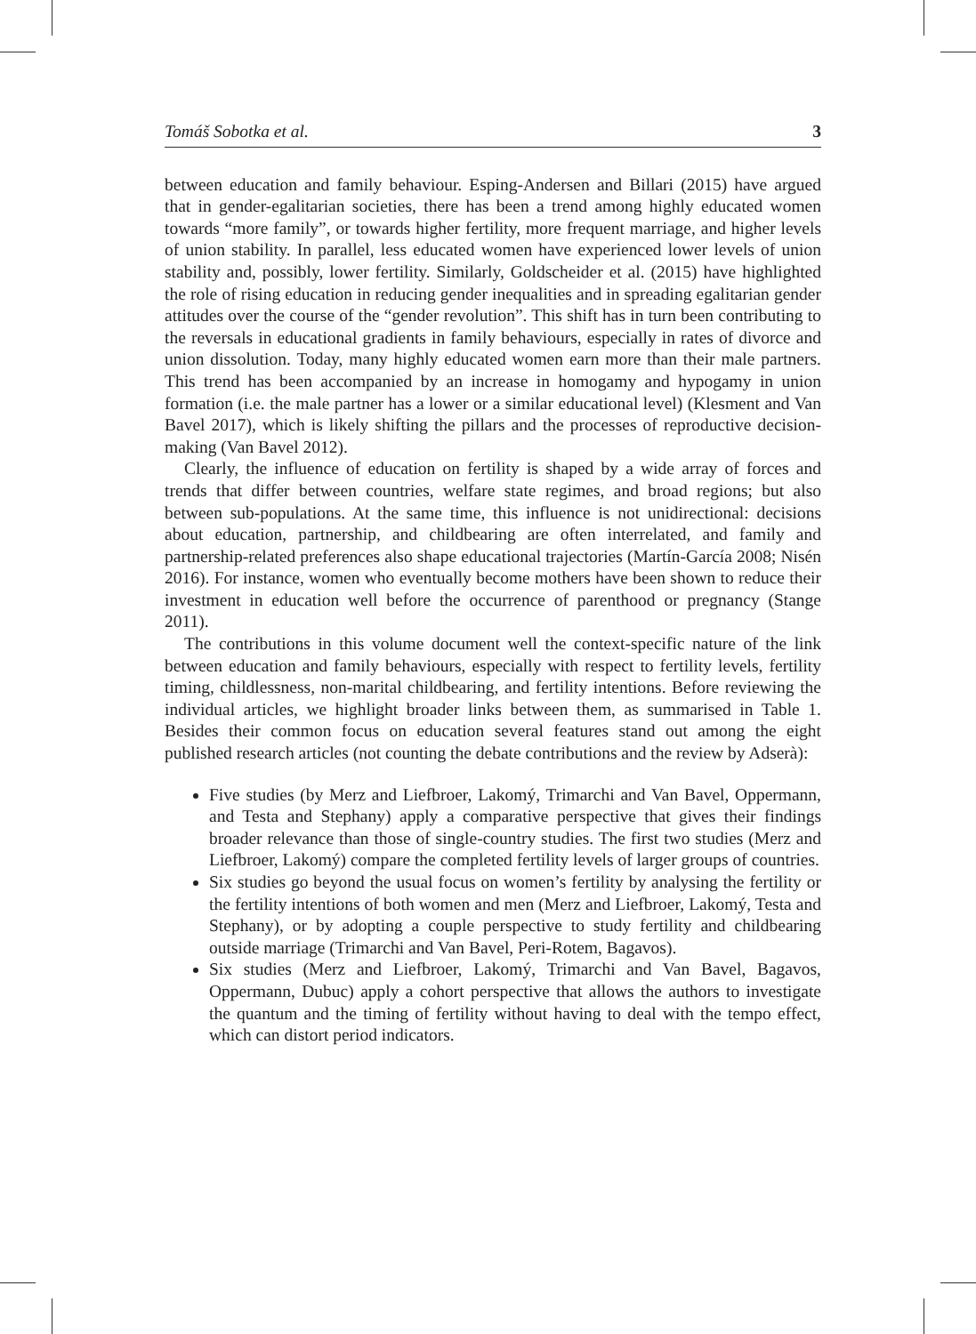Tomáš Sobotka et al. 3
between education and family behaviour. Esping-Andersen and Billari (2015) have argued that in gender-egalitarian societies, there has been a trend among highly educated women towards “more family”, or towards higher fertility, more frequent marriage, and higher levels of union stability. In parallel, less educated women have experienced lower levels of union stability and, possibly, lower fertility. Similarly, Goldscheider et al. (2015) have highlighted the role of rising education in reducing gender inequalities and in spreading egalitarian gender attitudes over the course of the “gender revolution”. This shift has in turn been contributing to the reversals in educational gradients in family behaviours, especially in rates of divorce and union dissolution. Today, many highly educated women earn more than their male partners. This trend has been accompanied by an increase in homogamy and hypogamy in union formation (i.e. the male partner has a lower or a similar educational level) (Klesment and Van Bavel 2017), which is likely shifting the pillars and the processes of reproductive decision-making (Van Bavel 2012).
Clearly, the influence of education on fertility is shaped by a wide array of forces and trends that differ between countries, welfare state regimes, and broad regions; but also between sub-populations. At the same time, this influence is not unidirectional: decisions about education, partnership, and childbearing are often interrelated, and family and partnership-related preferences also shape educational trajectories (Martín-García 2008; Nisén 2016). For instance, women who eventually become mothers have been shown to reduce their investment in education well before the occurrence of parenthood or pregnancy (Stange 2011).
The contributions in this volume document well the context-specific nature of the link between education and family behaviours, especially with respect to fertility levels, fertility timing, childlessness, non-marital childbearing, and fertility intentions. Before reviewing the individual articles, we highlight broader links between them, as summarised in Table 1. Besides their common focus on education several features stand out among the eight published research articles (not counting the debate contributions and the review by Adserà):
Five studies (by Merz and Liefbroer, Lakomý, Trimarchi and Van Bavel, Oppermann, and Testa and Stephany) apply a comparative perspective that gives their findings broader relevance than those of single-country studies. The first two studies (Merz and Liefbroer, Lakomý) compare the completed fertility levels of larger groups of countries.
Six studies go beyond the usual focus on women’s fertility by analysing the fertility or the fertility intentions of both women and men (Merz and Liefbroer, Lakomý, Testa and Stephany), or by adopting a couple perspective to study fertility and childbearing outside marriage (Trimarchi and Van Bavel, Peri-Rotem, Bagavos).
Six studies (Merz and Liefbroer, Lakomý, Trimarchi and Van Bavel, Bagavos, Oppermann, Dubuc) apply a cohort perspective that allows the authors to investigate the quantum and the timing of fertility without having to deal with the tempo effect, which can distort period indicators.